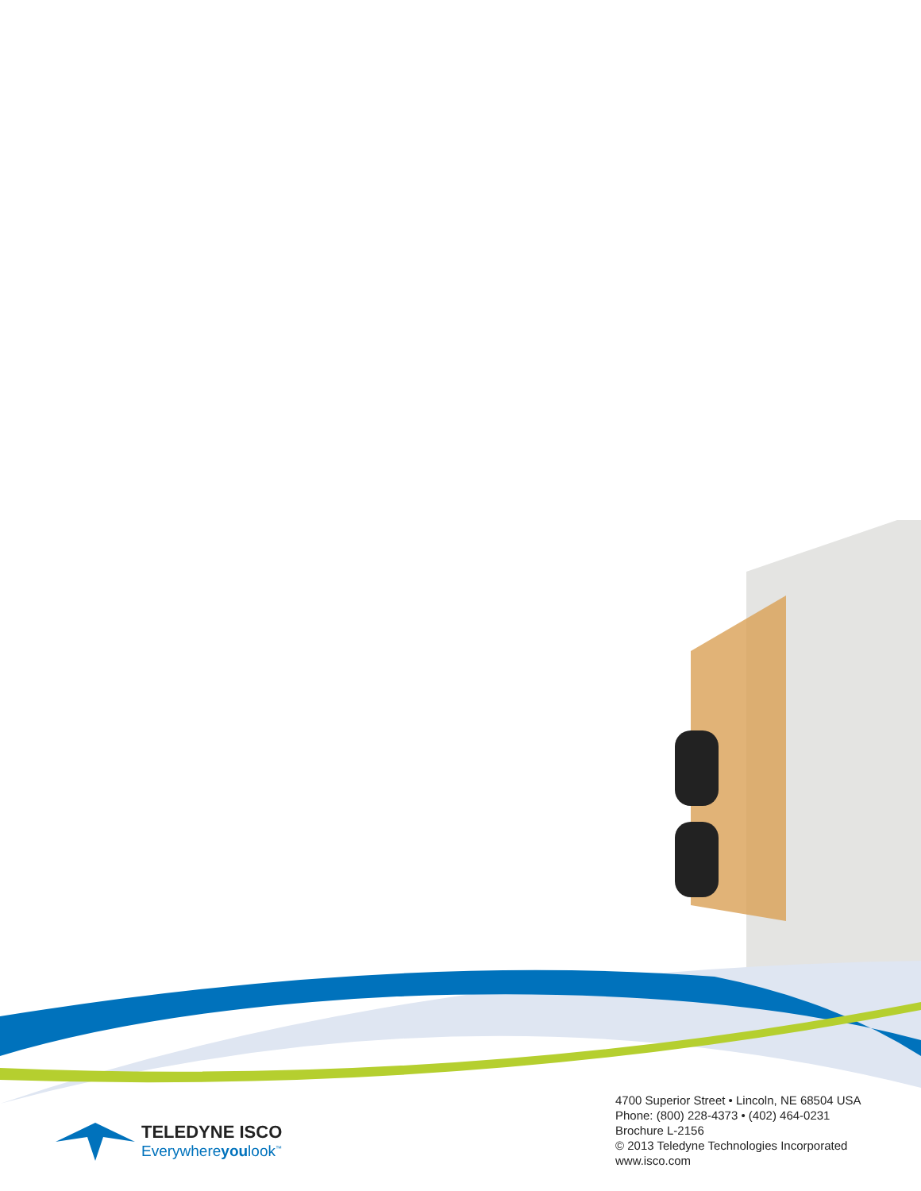TELEDYNE ISCO
Everywhereyoulook<sup>™</sup>
4700 Superior Street • Lincoln, NE 68504 USA
Phone: (800) 228-4373 • (402) 464-0231
Brochure L-2156
© 2013 Teledyne Technologies Incorporated
www.isco.com